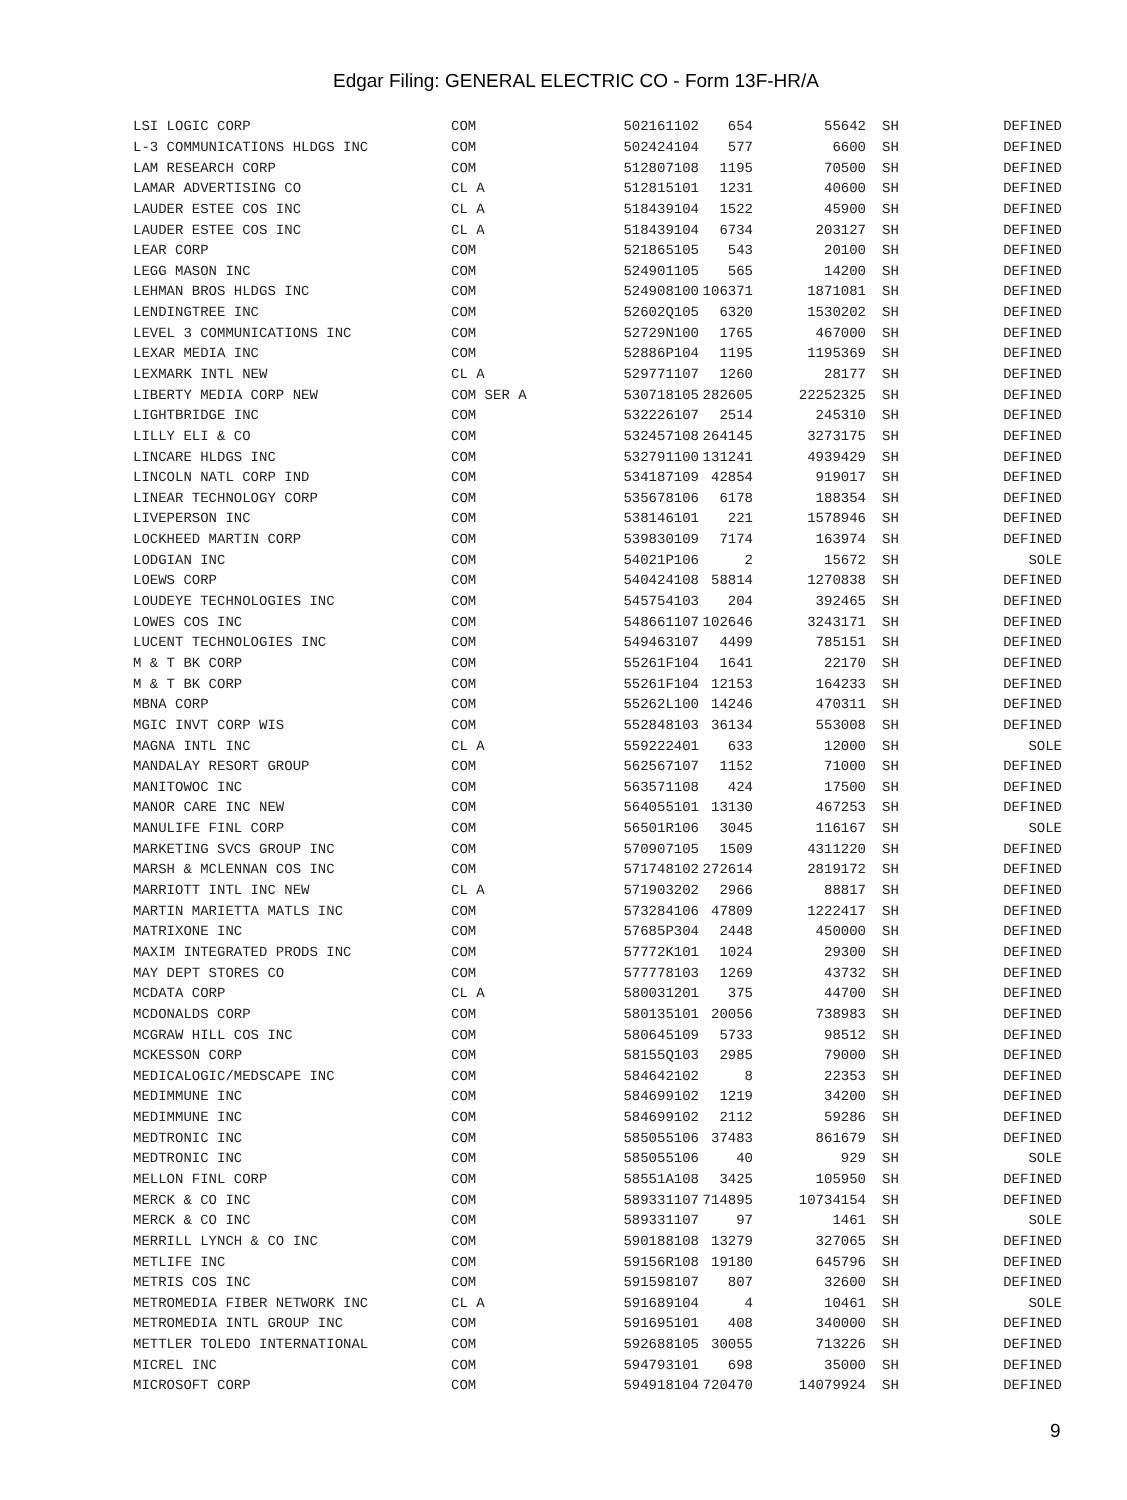Edgar Filing: GENERAL ELECTRIC CO - Form 13F-HR/A
| LSI LOGIC CORP | COM | 502161102 | 654 | 55642 | SH | DEFINED |
| L-3 COMMUNICATIONS HLDGS INC | COM | 502424104 | 577 | 6600 | SH | DEFINED |
| LAM RESEARCH CORP | COM | 512807108 | 1195 | 70500 | SH | DEFINED |
| LAMAR ADVERTISING CO | CL A | 512815101 | 1231 | 40600 | SH | DEFINED |
| LAUDER ESTEE COS INC | CL A | 518439104 | 1522 | 45900 | SH | DEFINED |
| LAUDER ESTEE COS INC | CL A | 518439104 | 6734 | 203127 | SH | DEFINED |
| LEAR CORP | COM | 521865105 | 543 | 20100 | SH | DEFINED |
| LEGG MASON INC | COM | 524901105 | 565 | 14200 | SH | DEFINED |
| LEHMAN BROS HLDGS INC | COM | 524908100 | 106371 | 1871081 | SH | DEFINED |
| LENDINGTREE INC | COM | 52602Q105 | 6320 | 1530202 | SH | DEFINED |
| LEVEL 3 COMMUNICATIONS INC | COM | 52729N100 | 1765 | 467000 | SH | DEFINED |
| LEXAR MEDIA INC | COM | 52886P104 | 1195 | 1195369 | SH | DEFINED |
| LEXMARK INTL NEW | CL A | 529771107 | 1260 | 28177 | SH | DEFINED |
| LIBERTY MEDIA CORP NEW | COM SER A | 530718105 | 282605 | 22252325 | SH | DEFINED |
| LIGHTBRIDGE INC | COM | 532226107 | 2514 | 245310 | SH | DEFINED |
| LILLY ELI & CO | COM | 532457108 | 264145 | 3273175 | SH | DEFINED |
| LINCARE HLDGS INC | COM | 532791100 | 131241 | 4939429 | SH | DEFINED |
| LINCOLN NATL CORP IND | COM | 534187109 | 42854 | 919017 | SH | DEFINED |
| LINEAR TECHNOLOGY CORP | COM | 535678106 | 6178 | 188354 | SH | DEFINED |
| LIVEPERSON INC | COM | 538146101 | 221 | 1578946 | SH | DEFINED |
| LOCKHEED MARTIN CORP | COM | 539830109 | 7174 | 163974 | SH | DEFINED |
| LODGIAN INC | COM | 54021P106 | 2 | 15672 | SH | SOLE |
| LOEWS CORP | COM | 540424108 | 58814 | 1270838 | SH | DEFINED |
| LOUDEYE TECHNOLOGIES INC | COM | 545754103 | 204 | 392465 | SH | DEFINED |
| LOWES COS INC | COM | 548661107 | 102646 | 3243171 | SH | DEFINED |
| LUCENT TECHNOLOGIES INC | COM | 549463107 | 4499 | 785151 | SH | DEFINED |
| M & T BK CORP | COM | 55261F104 | 1641 | 22170 | SH | DEFINED |
| M & T BK CORP | COM | 55261F104 | 12153 | 164233 | SH | DEFINED |
| MBNA CORP | COM | 55262L100 | 14246 | 470311 | SH | DEFINED |
| MGIC INVT CORP WIS | COM | 552848103 | 36134 | 553008 | SH | DEFINED |
| MAGNA INTL INC | CL A | 559222401 | 633 | 12000 | SH | SOLE |
| MANDALAY RESORT GROUP | COM | 562567107 | 1152 | 71000 | SH | DEFINED |
| MANITOWOC INC | COM | 563571108 | 424 | 17500 | SH | DEFINED |
| MANOR CARE INC NEW | COM | 564055101 | 13130 | 467253 | SH | DEFINED |
| MANULIFE FINL CORP | COM | 56501R106 | 3045 | 116167 | SH | SOLE |
| MARKETING SVCS GROUP INC | COM | 570907105 | 1509 | 4311220 | SH | DEFINED |
| MARSH & MCLENNAN COS INC | COM | 571748102 | 272614 | 2819172 | SH | DEFINED |
| MARRIOTT INTL INC NEW | CL A | 571903202 | 2966 | 88817 | SH | DEFINED |
| MARTIN MARIETTA MATLS INC | COM | 573284106 | 47809 | 1222417 | SH | DEFINED |
| MATRIXONE INC | COM | 57685P304 | 2448 | 450000 | SH | DEFINED |
| MAXIM INTEGRATED PRODS INC | COM | 57772K101 | 1024 | 29300 | SH | DEFINED |
| MAY DEPT STORES CO | COM | 577778103 | 1269 | 43732 | SH | DEFINED |
| MCDATA CORP | CL A | 580031201 | 375 | 44700 | SH | DEFINED |
| MCDONALDS CORP | COM | 580135101 | 20056 | 738983 | SH | DEFINED |
| MCGRAW HILL COS INC | COM | 580645109 | 5733 | 98512 | SH | DEFINED |
| MCKESSON CORP | COM | 58155Q103 | 2985 | 79000 | SH | DEFINED |
| MEDICALOGIC/MEDSCAPE INC | COM | 584642102 | 8 | 22353 | SH | DEFINED |
| MEDIMMUNE INC | COM | 584699102 | 1219 | 34200 | SH | DEFINED |
| MEDIMMUNE INC | COM | 584699102 | 2112 | 59286 | SH | DEFINED |
| MEDTRONIC INC | COM | 585055106 | 37483 | 861679 | SH | DEFINED |
| MEDTRONIC INC | COM | 585055106 | 40 | 929 | SH | SOLE |
| MELLON FINL CORP | COM | 58551A108 | 3425 | 105950 | SH | DEFINED |
| MERCK & CO INC | COM | 589331107 | 714895 | 10734154 | SH | DEFINED |
| MERCK & CO INC | COM | 589331107 | 97 | 1461 | SH | SOLE |
| MERRILL LYNCH & CO INC | COM | 590188108 | 13279 | 327065 | SH | DEFINED |
| METLIFE INC | COM | 59156R108 | 19180 | 645796 | SH | DEFINED |
| METRIS COS INC | COM | 591598107 | 807 | 32600 | SH | DEFINED |
| METROMEDIA FIBER NETWORK INC | CL A | 591689104 | 4 | 10461 | SH | SOLE |
| METROMEDIA INTL GROUP INC | COM | 591695101 | 408 | 340000 | SH | DEFINED |
| METTLER TOLEDO INTERNATIONAL | COM | 592688105 | 30055 | 713226 | SH | DEFINED |
| MICREL INC | COM | 594793101 | 698 | 35000 | SH | DEFINED |
| MICROSOFT CORP | COM | 594918104 | 720470 | 14079924 | SH | DEFINED |
9